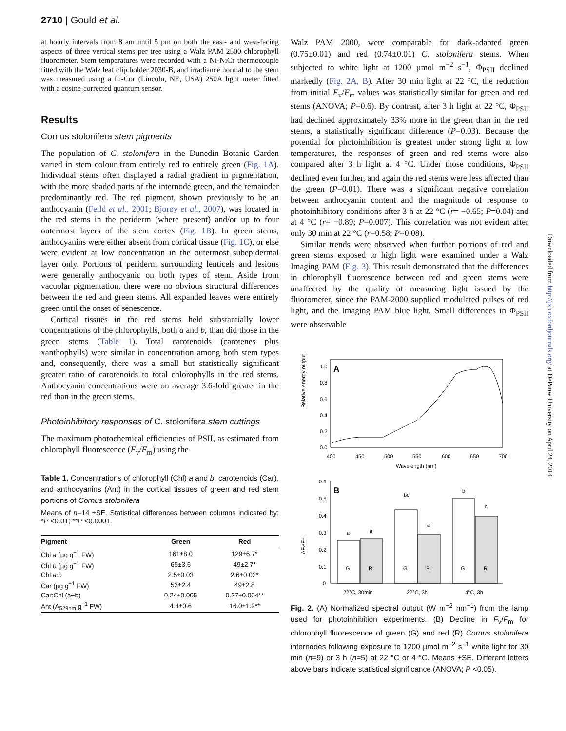2710 | Gould et al.
at hourly intervals from 8 am until 5 pm on both the east- and west-facing aspects of three vertical stems per tree using a Walz PAM 2500 chlorophyll fluorometer. Stem temperatures were recorded with a Ni-NiCr thermocouple fitted with the Walz leaf clip holder 2030-B, and irradiance normal to the stem was measured using a Li-Cor (Lincoln, NE, USA) 250A light meter fitted with a cosine-corrected quantum sensor.
Results
Cornus stolonifera stem pigments
The population of C. stolonifera in the Dunedin Botanic Garden varied in stem colour from entirely red to entirely green (Fig. 1A). Individual stems often displayed a radial gradient in pigmentation, with the more shaded parts of the internode green, and the remainder predominantly red. The red pigment, shown previously to be an anthocyanin (Feild et al., 2001; Bjorøy et al., 2007), was located in the red stems in the periderm (where present) and/or up to four outermost layers of the stem cortex (Fig. 1B). In green stems, anthocyanins were either absent from cortical tissue (Fig. 1C), or else were evident at low concentration in the outermost subepidermal layer only. Portions of periderm surrounding lenticels and lesions were generally anthocyanic on both types of stem. Aside from vacuolar pigmentation, there were no obvious structural differences between the red and green stems. All expanded leaves were entirely green until the onset of senescence.
Cortical tissues in the red stems held substantially lower concentrations of the chlorophylls, both a and b, than did those in the green stems (Table 1). Total carotenoids (carotenes plus xanthophylls) were similar in concentration among both stem types and, consequently, there was a small but statistically significant greater ratio of carotenoids to total chlorophylls in the red stems. Anthocyanin concentrations were on average 3.6-fold greater in the red than in the green stems.
Photoinhibitory responses of C. stolonifera stem cuttings
The maximum photochemical efficiencies of PSII, as estimated from chlorophyll fluorescence (F<sub>v</sub>/F<sub>m</sub>) using the
Table 1. Concentrations of chlorophyll (Chl) a and b, carotenoids (Car), and anthocyanins (Ant) in the cortical tissues of green and red stem portions of Cornus stolonifera
Means of n=14 ±SE. Statistical differences between columns indicated by: *P <0.01; **P <0.0001.
| Pigment | Green | Red |
| --- | --- | --- |
| Chl a (µg g<sup>−1</sup> FW) | 161±8.0 | 129±6.7* |
| Chl b (µg g<sup>−1</sup> FW) | 65±3.6 | 49±2.7* |
| Chl a : b | 2.5±0.03 | 2.6±0.02* |
| Car (µg g<sup>−1</sup> FW) | 53±2.4 | 49±2.8 |
| Car:Chl (a+b) | 0.24±0.005 | 0.27±0.004** |
| Ant (A<sub>529nm</sub> g<sup>−1</sup> FW) | 4.4±0.6 | 16.0±1.2** |
Walz PAM 2000, were comparable for dark-adapted green (0.75±0.01) and red (0.74±0.01) C. stolonifera stems. When subjected to white light at 1200 µmol m<sup>−2</sup> s<sup>−1</sup>, Φ<sub>PSII</sub> declined markedly (Fig. 2A, B). After 30 min light at 22 °C, the reduction from initial F<sub>v</sub>/F<sub>m</sub> values was statistically similar for green and red stems (ANOVA; P=0.6). By contrast, after 3 h light at 22 °C, Φ<sub>PSII</sub> had declined approximately 33% more in the green than in the red stems, a statistically significant difference (P=0.03). Because the potential for photoinhibition is greatest under strong light at low temperatures, the responses of green and red stems were also compared after 3 h light at 4 °C. Under those conditions, Φ<sub>PSII</sub> declined even further, and again the red stems were less affected than the green (P=0.01). There was a significant negative correlation between anthocyanin content and the magnitude of response to photoinhibitory conditions after 3 h at 22 °C (r= −0.65; P=0.04) and at 4 °C (r= −0.89; P=0.007). This correlation was not evident after only 30 min at 22 °C (r=0.58; P=0.08).
Similar trends were observed when further portions of red and green stems exposed to high light were examined under a Walz Imaging PAM (Fig. 3). This result demonstrated that the differences in chlorophyll fluorescence between red and green stems were unaffected by the quality of measuring light issued by the fluorometer, since the PAM-2000 supplied modulated pulses of red light, and the Imaging PAM blue light. Small differences in Φ<sub>PSII</sub> were observable
Relative energy output
1.0
0.8
0.6
0.4
0.2
0.0
A
400
450
500
550
600
650
700
Wavelength (nm)
ΔFv/Fm
0.6
0.5
0.4
0.3
0.2
0.1
0
B
a
a
bc
a
b
c
G
R
G
R
G
R
22°C, 30min
22°C, 3h
4°C, 3h
Fig. 2. (A) Normalized spectral output (W m<sup>−2</sup> nm<sup>−1</sup>) from the lamp used for photoinhibition experiments. (B) Decline in F<sub>v</sub>/F<sub>m</sub> for chlorophyll fluorescence of green (G) and red (R) Cornus stolonifera internodes following exposure to 1200 µmol m<sup>−2</sup> s<sup>−1</sup> white light for 30 min (n=9) or 3 h (n=5) at 22 °C or 4 °C. Means ±SE. Different letters above bars indicate statistical significance (ANOVA; P <0.05).
Downloaded from http://jxb.oxfordjournals.org/ at DePauw University on April 24, 2014